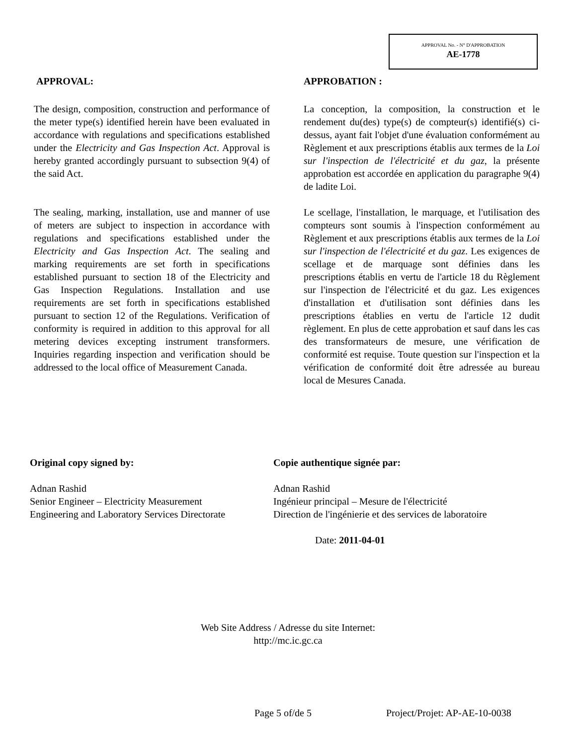APPROVAL No. - N° D'APPROBATION
AE-1778
APPROVAL:
The design, composition, construction and performance of the meter type(s) identified herein have been evaluated in accordance with regulations and specifications established under the Electricity and Gas Inspection Act. Approval is hereby granted accordingly pursuant to subsection 9(4) of the said Act.
The sealing, marking, installation, use and manner of use of meters are subject to inspection in accordance with regulations and specifications established under the Electricity and Gas Inspection Act. The sealing and marking requirements are set forth in specifications established pursuant to section 18 of the Electricity and Gas Inspection Regulations. Installation and use requirements are set forth in specifications established pursuant to section 12 of the Regulations. Verification of conformity is required in addition to this approval for all metering devices excepting instrument transformers. Inquiries regarding inspection and verification should be addressed to the local office of Measurement Canada.
APPROBATION :
La conception, la composition, la construction et le rendement du(des) type(s) de compteur(s) identifié(s) ci-dessus, ayant fait l'objet d'une évaluation conformément au Règlement et aux prescriptions établis aux termes de la Loi sur l'inspection de l'électricité et du gaz, la présente approbation est accordée en application du paragraphe 9(4) de ladite Loi.
Le scellage, l'installation, le marquage, et l'utilisation des compteurs sont soumis à l'inspection conformément au Règlement et aux prescriptions établis aux termes de la Loi sur l'inspection de l'électricité et du gaz. Les exigences de scellage et de marquage sont définies dans les prescriptions établis en vertu de l'article 18 du Règlement sur l'inspection de l'électricité et du gaz. Les exigences d'installation et d'utilisation sont définies dans les prescriptions établies en vertu de l'article 12 dudit règlement. En plus de cette approbation et sauf dans les cas des transformateurs de mesure, une vérification de conformité est requise. Toute question sur l'inspection et la vérification de conformité doit être adressée au bureau local de Mesures Canada.
Original copy signed by:
Adnan Rashid
Senior Engineer – Electricity Measurement
Engineering and Laboratory Services Directorate
Copie authentique signée par:
Adnan Rashid
Ingénieur principal – Mesure de l'électricité
Direction de l'ingénierie et des services de laboratoire
Date: 2011-04-01
Web Site Address / Adresse du site Internet:
http://mc.ic.gc.ca
Page 5 of/de 5 Project/Projet: AP-AE-10-0038